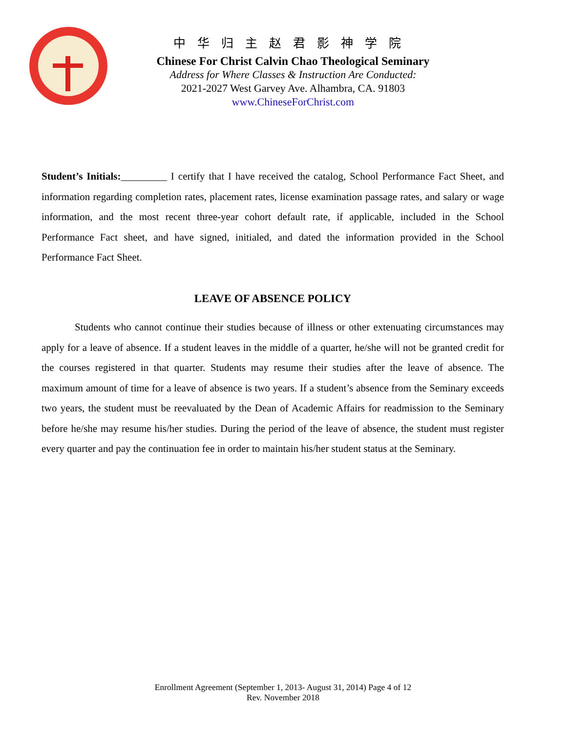中华归主赵君影神学院
Chinese For Christ Calvin Chao Theological Seminary
Address for Where Classes & Instruction Are Conducted:
2021-2027 West Garvey Ave. Alhambra, CA. 91803
www.ChineseForChrist.com
Student’s Initials:_________ I certify that I have received the catalog, School Performance Fact Sheet, and information regarding completion rates, placement rates, license examination passage rates, and salary or wage information, and the most recent three-year cohort default rate, if applicable, included in the School Performance Fact sheet, and have signed, initialed, and dated the information provided in the School Performance Fact Sheet.
LEAVE OF ABSENCE POLICY
Students who cannot continue their studies because of illness or other extenuating circumstances may apply for a leave of absence. If a student leaves in the middle of a quarter, he/she will not be granted credit for the courses registered in that quarter. Students may resume their studies after the leave of absence. The maximum amount of time for a leave of absence is two years. If a student’s absence from the Seminary exceeds two years, the student must be reevaluated by the Dean of Academic Affairs for readmission to the Seminary before he/she may resume his/her studies. During the period of the leave of absence, the student must register every quarter and pay the continuation fee in order to maintain his/her student status at the Seminary.
Enrollment Agreement (September 1, 2013- August 31, 2014) Page 4 of 12
Rev. November 2018